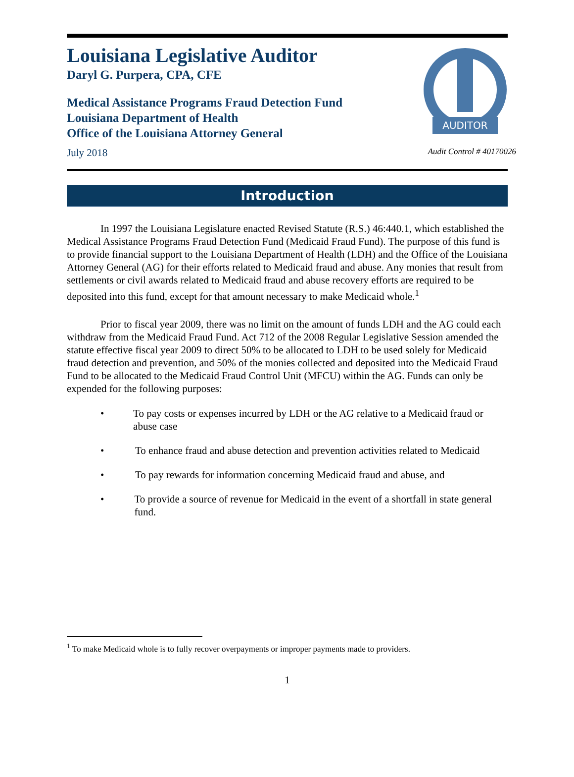AUDITOR
Louisiana Legislative Auditor
Daryl G. Purpera, CPA, CFE
Medical Assistance Programs Fraud Detection Fund
Louisiana Department of Health
Office of the Louisiana Attorney General
July 2018 Audit Control # 40170026
Introduction
In 1997 the Louisiana Legislature enacted Revised Statute (R.S.) 46:440.1, which established the Medical Assistance Programs Fraud Detection Fund (Medicaid Fraud Fund). The purpose of this fund is to provide financial support to the Louisiana Department of Health (LDH) and the Office of the Louisiana Attorney General (AG) for their efforts related to Medicaid fraud and abuse. Any monies that result from settlements or civil awards related to Medicaid fraud and abuse recovery efforts are required to be deposited into this fund, except for that amount necessary to make Medicaid whole.<sup>1</sup>
Prior to fiscal year 2009, there was no limit on the amount of funds LDH and the AG could each withdraw from the Medicaid Fraud Fund. Act 712 of the 2008 Regular Legislative Session amended the statute effective fiscal year 2009 to direct 50% to be allocated to LDH to be used solely for Medicaid fraud detection and prevention, and 50% of the monies collected and deposited into the Medicaid Fraud Fund to be allocated to the Medicaid Fraud Control Unit (MFCU) within the AG. Funds can only be expended for the following purposes:
• To pay costs or expenses incurred by LDH or the AG relative to a Medicaid fraud or abuse case
• To enhance fraud and abuse detection and prevention activities related to Medicaid
• To pay rewards for information concerning Medicaid fraud and abuse, and
• To provide a source of revenue for Medicaid in the event of a shortfall in state general fund.
<sup>1</sup> To make Medicaid whole is to fully recover overpayments or improper payments made to providers.
1